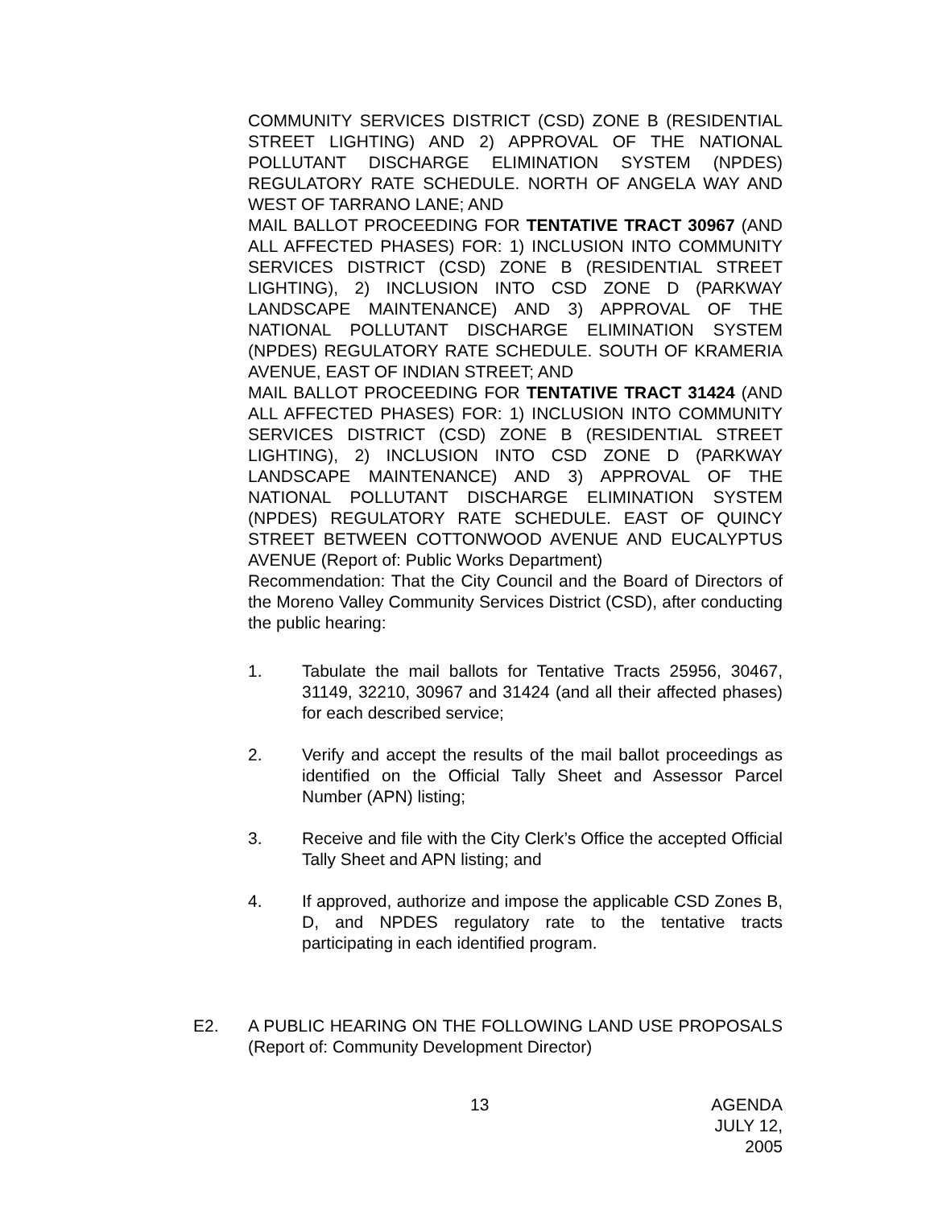COMMUNITY SERVICES DISTRICT (CSD) ZONE B (RESIDENTIAL STREET LIGHTING) AND 2) APPROVAL OF THE NATIONAL POLLUTANT DISCHARGE ELIMINATION SYSTEM (NPDES) REGULATORY RATE SCHEDULE. NORTH OF ANGELA WAY AND WEST OF TARRANO LANE; AND
MAIL BALLOT PROCEEDING FOR TENTATIVE TRACT 30967 (AND ALL AFFECTED PHASES) FOR: 1) INCLUSION INTO COMMUNITY SERVICES DISTRICT (CSD) ZONE B (RESIDENTIAL STREET LIGHTING), 2) INCLUSION INTO CSD ZONE D (PARKWAY LANDSCAPE MAINTENANCE) AND 3) APPROVAL OF THE NATIONAL POLLUTANT DISCHARGE ELIMINATION SYSTEM (NPDES) REGULATORY RATE SCHEDULE. SOUTH OF KRAMERIA AVENUE, EAST OF INDIAN STREET; AND
MAIL BALLOT PROCEEDING FOR TENTATIVE TRACT 31424 (AND ALL AFFECTED PHASES) FOR: 1) INCLUSION INTO COMMUNITY SERVICES DISTRICT (CSD) ZONE B (RESIDENTIAL STREET LIGHTING), 2) INCLUSION INTO CSD ZONE D (PARKWAY LANDSCAPE MAINTENANCE) AND 3) APPROVAL OF THE NATIONAL POLLUTANT DISCHARGE ELIMINATION SYSTEM (NPDES) REGULATORY RATE SCHEDULE. EAST OF QUINCY STREET BETWEEN COTTONWOOD AVENUE AND EUCALYPTUS AVENUE (Report of: Public Works Department)
Recommendation: That the City Council and the Board of Directors of the Moreno Valley Community Services District (CSD), after conducting the public hearing:
1. Tabulate the mail ballots for Tentative Tracts 25956, 30467, 31149, 32210, 30967 and 31424 (and all their affected phases) for each described service;
2. Verify and accept the results of the mail ballot proceedings as identified on the Official Tally Sheet and Assessor Parcel Number (APN) listing;
3. Receive and file with the City Clerk’s Office the accepted Official Tally Sheet and APN listing; and
4. If approved, authorize and impose the applicable CSD Zones B, D, and NPDES regulatory rate to the tentative tracts participating in each identified program.
E2. A PUBLIC HEARING ON THE FOLLOWING LAND USE PROPOSALS (Report of: Community Development Director)
13 AGENDA
JULY 12, 2005